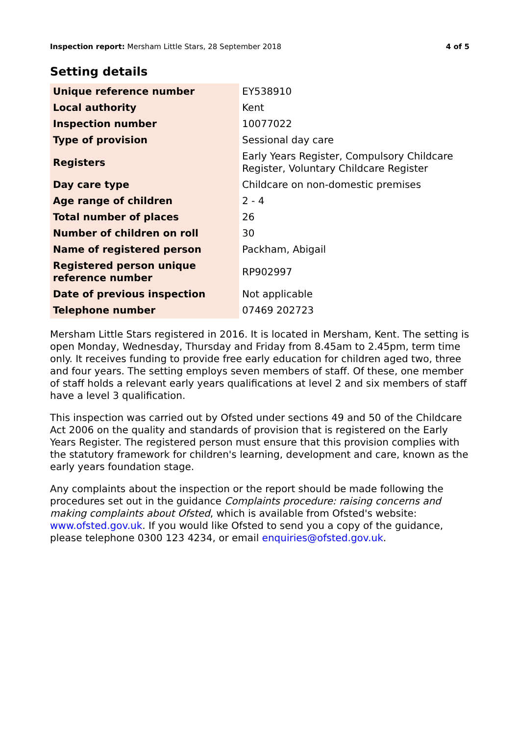Inspection report: Mersham Little Stars, 28 September 2018 4 of 5
Setting details
| Unique reference number | EY538910 |
| Local authority | Kent |
| Inspection number | 10077022 |
| Type of provision | Sessional day care |
| Registers | Early Years Register, Compulsory Childcare Register, Voluntary Childcare Register |
| Day care type | Childcare on non-domestic premises |
| Age range of children | 2 - 4 |
| Total number of places | 26 |
| Number of children on roll | 30 |
| Name of registered person | Packham, Abigail |
| Registered person unique reference number | RP902997 |
| Date of previous inspection | Not applicable |
| Telephone number | 07469 202723 |
Mersham Little Stars registered in 2016. It is located in Mersham, Kent. The setting is open Monday, Wednesday, Thursday and Friday from 8.45am to 2.45pm, term time only. It receives funding to provide free early education for children aged two, three and four years. The setting employs seven members of staff. Of these, one member of staff holds a relevant early years qualifications at level 2 and six members of staff have a level 3 qualification.
This inspection was carried out by Ofsted under sections 49 and 50 of the Childcare Act 2006 on the quality and standards of provision that is registered on the Early Years Register. The registered person must ensure that this provision complies with the statutory framework for children's learning, development and care, known as the early years foundation stage.
Any complaints about the inspection or the report should be made following the procedures set out in the guidance Complaints procedure: raising concerns and making complaints about Ofsted, which is available from Ofsted's website: www.ofsted.gov.uk. If you would like Ofsted to send you a copy of the guidance, please telephone 0300 123 4234, or email enquiries@ofsted.gov.uk.